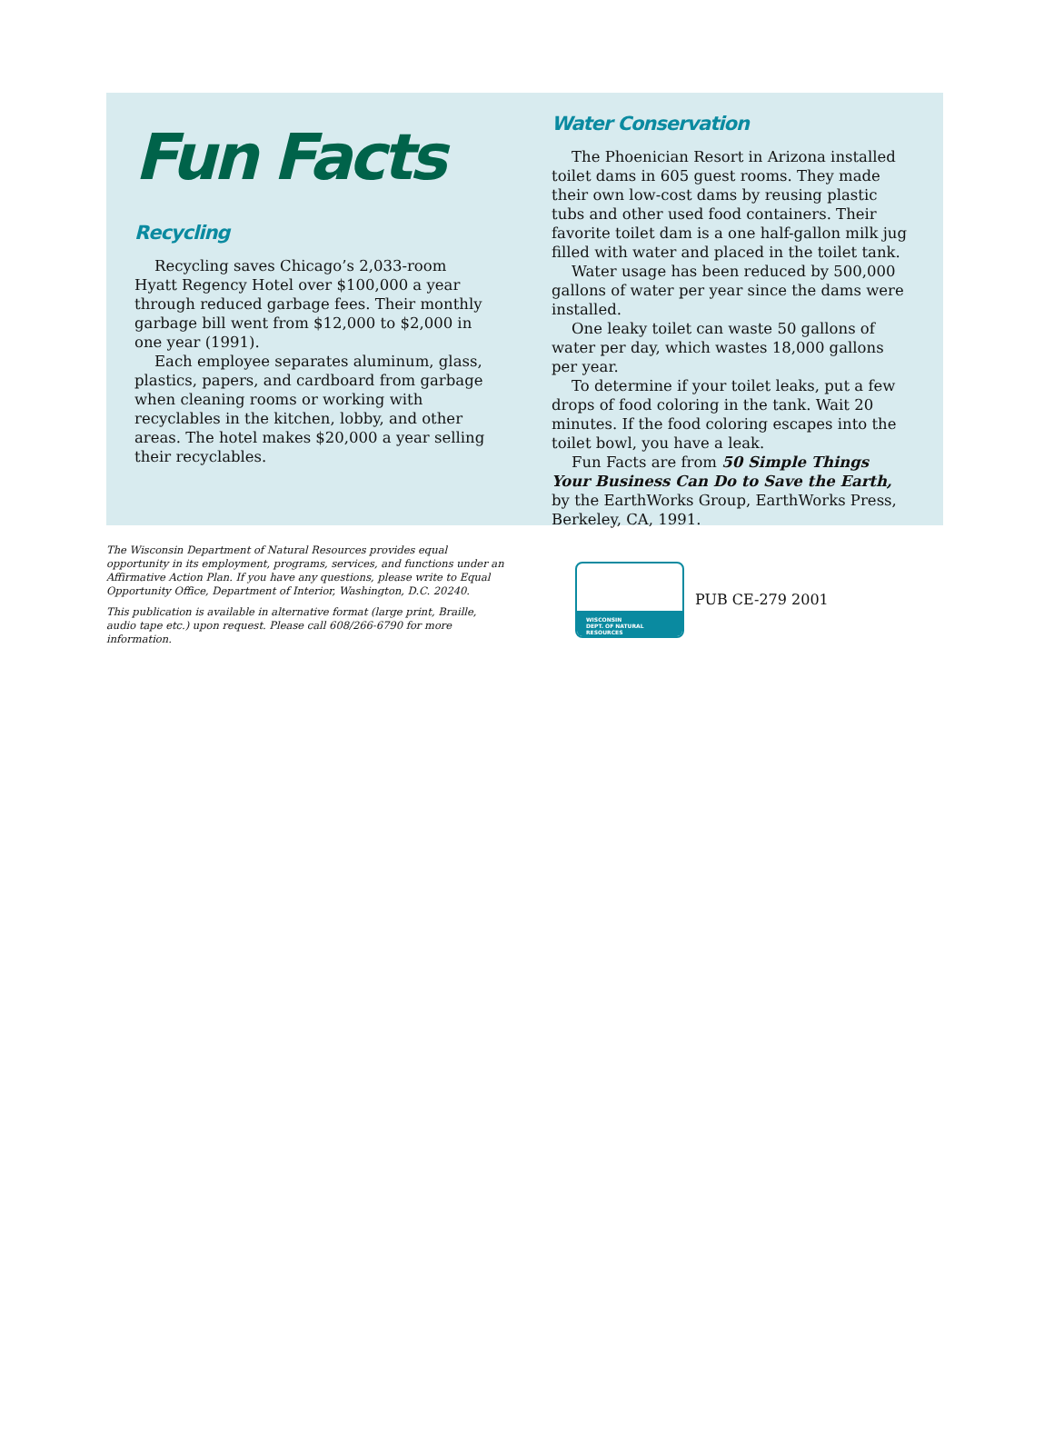Fun Facts
Recycling
Recycling saves Chicago’s 2,033-room Hyatt Regency Hotel over $100,000 a year through reduced garbage fees. Their monthly garbage bill went from $12,000 to $2,000 in one year (1991).
Each employee separates aluminum, glass, plastics, papers, and cardboard from garbage when cleaning rooms or working with recyclables in the kitchen, lobby, and other areas. The hotel makes $20,000 a year selling their recyclables.
Water Conservation
The Phoenician Resort in Arizona installed toilet dams in 605 guest rooms. They made their own low-cost dams by reusing plastic tubs and other used food containers. Their favorite toilet dam is a one half-gallon milk jug filled with water and placed in the toilet tank.
Water usage has been reduced by 500,000 gallons of water per year since the dams were installed.
One leaky toilet can waste 50 gallons of water per day, which wastes 18,000 gallons per year.
To determine if your toilet leaks, put a few drops of food coloring in the tank. Wait 20 minutes. If the food coloring escapes into the toilet bowl, you have a leak.
Fun Facts are from 50 Simple Things Your Business Can Do to Save the Earth, by the EarthWorks Group, EarthWorks Press, Berkeley, CA, 1991.
The Wisconsin Department of Natural Resources provides equal opportunity in its employment, programs, services, and functions under an Affirmative Action Plan. If you have any questions, please write to Equal Opportunity Office, Department of Interior, Washington, D.C. 20240.
This publication is available in alternative format (large print, Braille, audio tape etc.) upon request. Please call 608/266-6790 for more information.
WISCONSIN
DEPT. OF NATURAL RESOURCES
PUB CE-279 2001